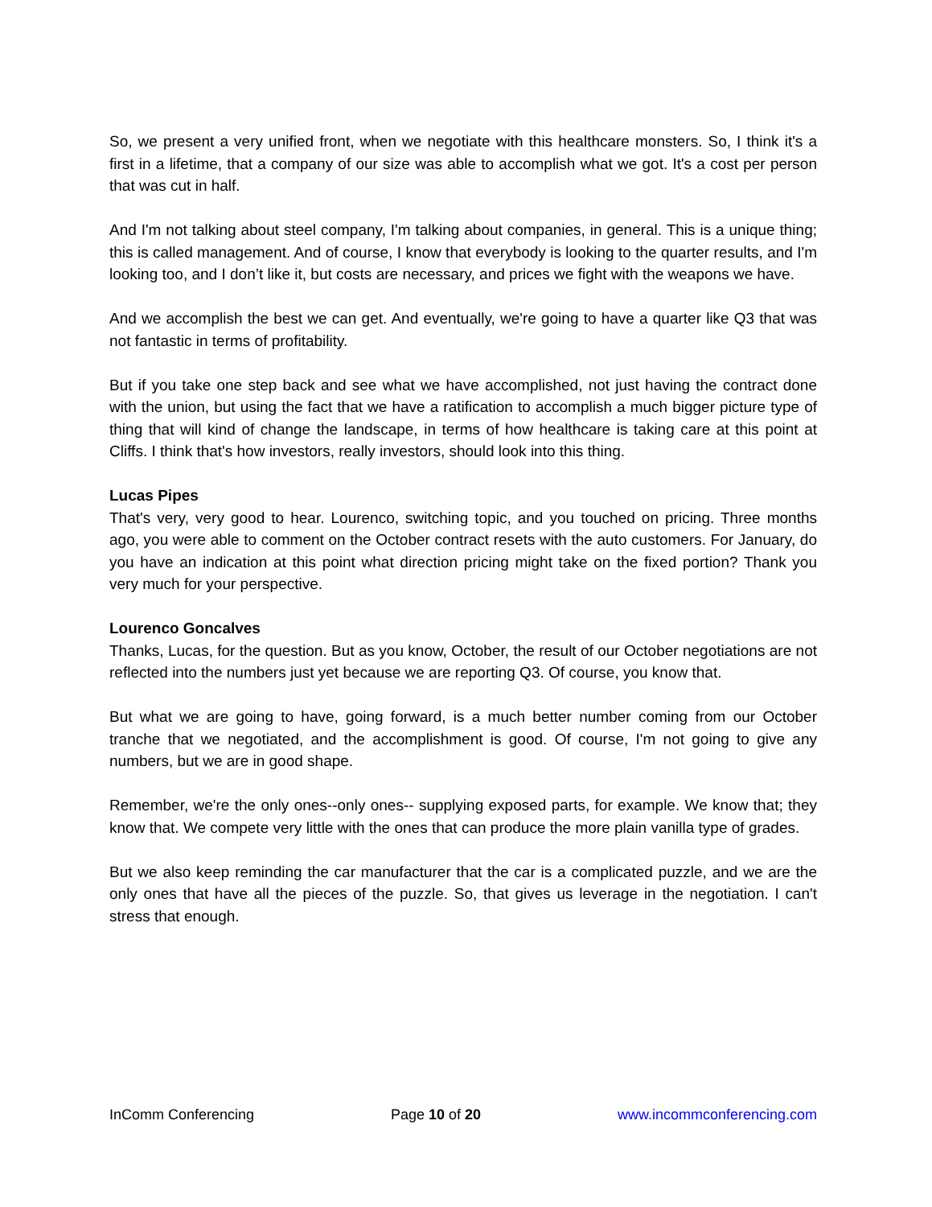So, we present a very unified front, when we negotiate with this healthcare monsters. So, I think it's a first in a lifetime, that a company of our size was able to accomplish what we got. It's a cost per person that was cut in half.
And I'm not talking about steel company, I'm talking about companies, in general. This is a unique thing; this is called management. And of course, I know that everybody is looking to the quarter results, and I'm looking too, and I don’t like it, but costs are necessary, and prices we fight with the weapons we have.
And we accomplish the best we can get. And eventually, we're going to have a quarter like Q3 that was not fantastic in terms of profitability.
But if you take one step back and see what we have accomplished, not just having the contract done with the union, but using the fact that we have a ratification to accomplish a much bigger picture type of thing that will kind of change the landscape, in terms of how healthcare is taking care at this point at Cliffs. I think that's how investors, really investors, should look into this thing.
Lucas Pipes
That's very, very good to hear. Lourenco, switching topic, and you touched on pricing. Three months ago, you were able to comment on the October contract resets with the auto customers. For January, do you have an indication at this point what direction pricing might take on the fixed portion? Thank you very much for your perspective.
Lourenco Goncalves
Thanks, Lucas, for the question. But as you know, October, the result of our October negotiations are not reflected into the numbers just yet because we are reporting Q3. Of course, you know that.
But what we are going to have, going forward, is a much better number coming from our October tranche that we negotiated, and the accomplishment is good. Of course, I'm not going to give any numbers, but we are in good shape.
Remember, we're the only ones--only ones-- supplying exposed parts, for example. We know that; they know that. We compete very little with the ones that can produce the more plain vanilla type of grades.
But we also keep reminding the car manufacturer that the car is a complicated puzzle, and we are the only ones that have all the pieces of the puzzle. So, that gives us leverage in the negotiation. I can't stress that enough.
InComm Conferencing Page 10 of 20 www.incommconferencing.com